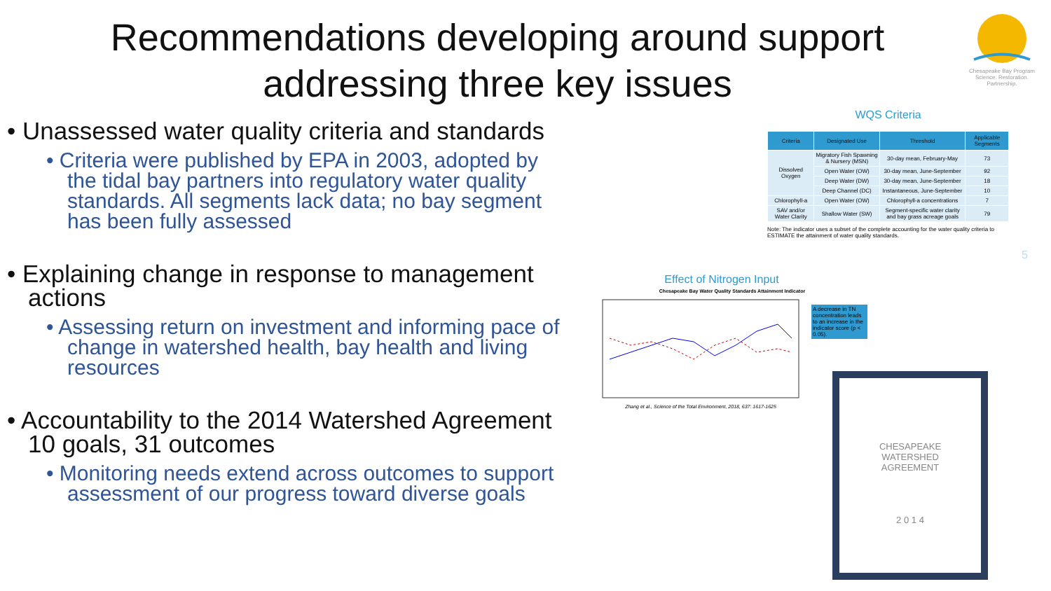Recommendations developing around support addressing three key issues
Chesapeake Bay Program
Science. Restoration. Partnership.
• Unassessed water quality criteria and standards
• Criteria were published by EPA in 2003, adopted by the tidal bay partners into regulatory water quality standards. All segments lack data; no bay segment has been fully assessed
• Explaining change in response to management actions
• Assessing return on investment and informing pace of change in watershed health, bay health and living resources
• Accountability to the 2014 Watershed Agreement 10 goals, 31 outcomes
• Monitoring needs extend across outcomes to support assessment of our progress toward diverse goals
WQS Criteria
| Criteria | Designated Use | Threshold | Applicable Segments |
| --- | --- | --- | --- |
| Dissolved Oxygen | Migratory Fish Spawning & Nursery (MSN) | 30-day mean, February-May | 73 |
| | Open Water (OW) | 30-day mean, June-September | 92 |
| | Deep Water (DW) | 30-day mean, June-September | 18 |
| | Deep Channel (DC) | Instantaneous, June-September | 10 |
| Chlorophyll-a | Open Water (OW) | Chlorophyll-a concentrations | 7 |
| SAV and/or Water Clarity | Shallow Water (SW) | Segment-specific water clarity and bay grass acreage goals | 79 |
Note: The indicator uses a subset of the complete accounting for the water quality criteria to ESTIMATE the attainment of water quality standards.
5
Effect of Nitrogen Input
Chesapeake Bay Water Quality Standards Attainment Indicator
Zhang et al., Science of the Total Environment, 2018, 637: 1617-1625
A decrease in TN concentration leads to an increase in the indicator score (p < 0.05).
CHESAPEAKE
WATERSHED
AGREEMENT
2 0 1 4